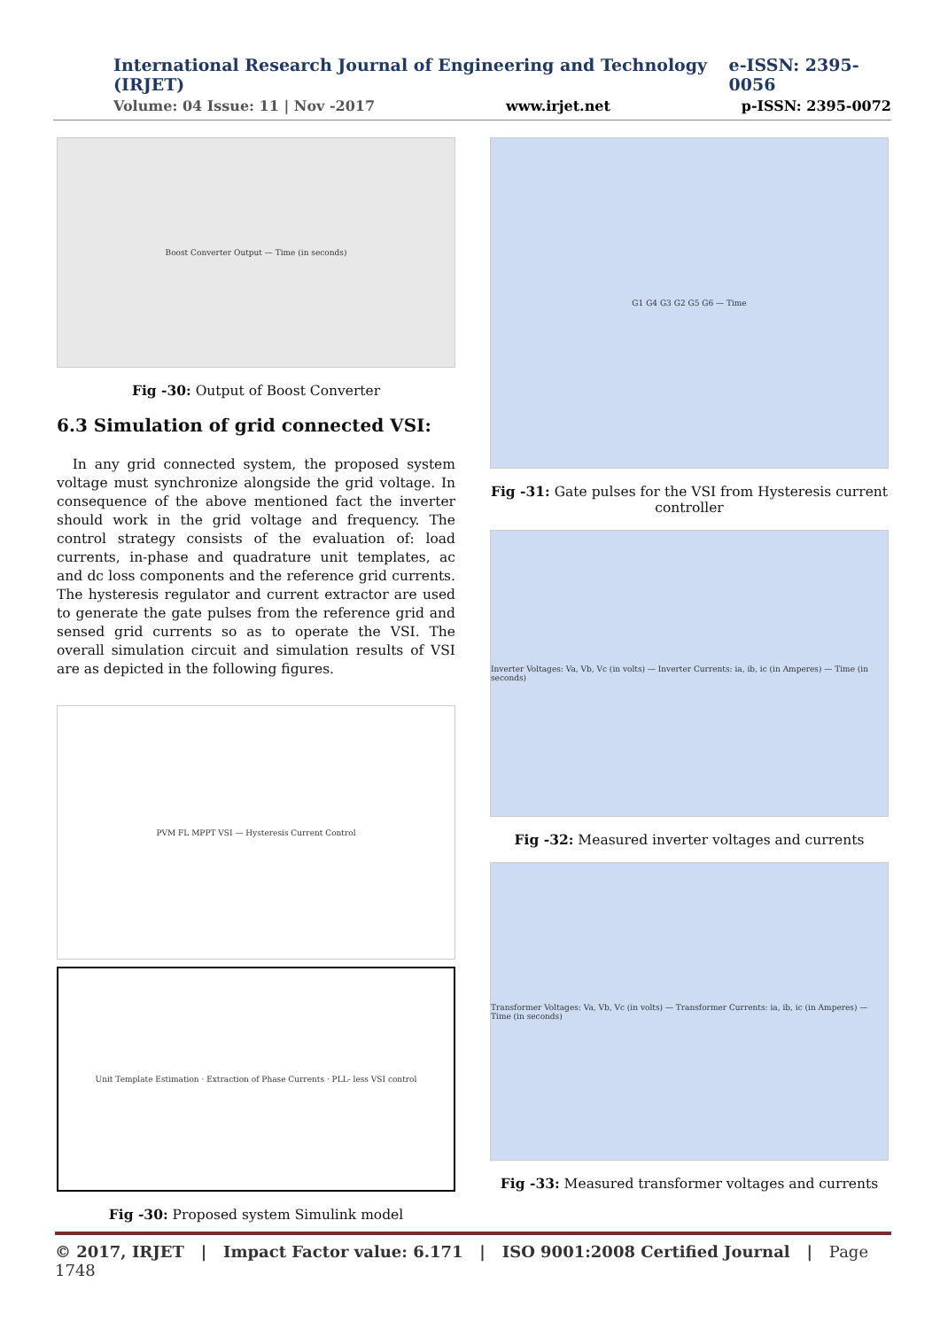International Research Journal of Engineering and Technology (IRJET) e-ISSN: 2395-0056
Volume: 04 Issue: 11 | Nov -2017 www.irjet.net p-ISSN: 2395-0072
Boost Converter Output — Time (in seconds)
Fig -30: Output of Boost Converter
6.3 Simulation of grid connected VSI:
In any grid connected system, the proposed system voltage must synchronize alongside the grid voltage. In consequence of the above mentioned fact the inverter should work in the grid voltage and frequency. The control strategy consists of the evaluation of: load currents, in-phase and quadrature unit templates, ac and dc loss components and the reference grid currents. The hysteresis regulator and current extractor are used to generate the gate pulses from the reference grid and sensed grid currents so as to operate the VSI. The overall simulation circuit and simulation results of VSI are as depicted in the following figures.
PVM FL MPPT VSI — Hysteresis Current Control
Unit Template Estimation · Extraction of Phase Currents · PLL- less VSI control
Fig -30: Proposed system Simulink model
G1 G4 G3 G2 G5 G6 — Time
Fig -31: Gate pulses for the VSI from Hysteresis current controller
Inverter Voltages: Va, Vb, Vc (in volts) — Inverter Currents: ia, ib, ic (in Amperes) — Time (in seconds)
Fig -32: Measured inverter voltages and currents
Transformer Voltages: Va, Vb, Vc (in volts) — Transformer Currents: ia, ib, ic (in Amperes) — Time (in seconds)
Fig -33: Measured transformer voltages and currents
© 2017, IRJET | Impact Factor value: 6.171 | ISO 9001:2008 Certified Journal | Page 1748